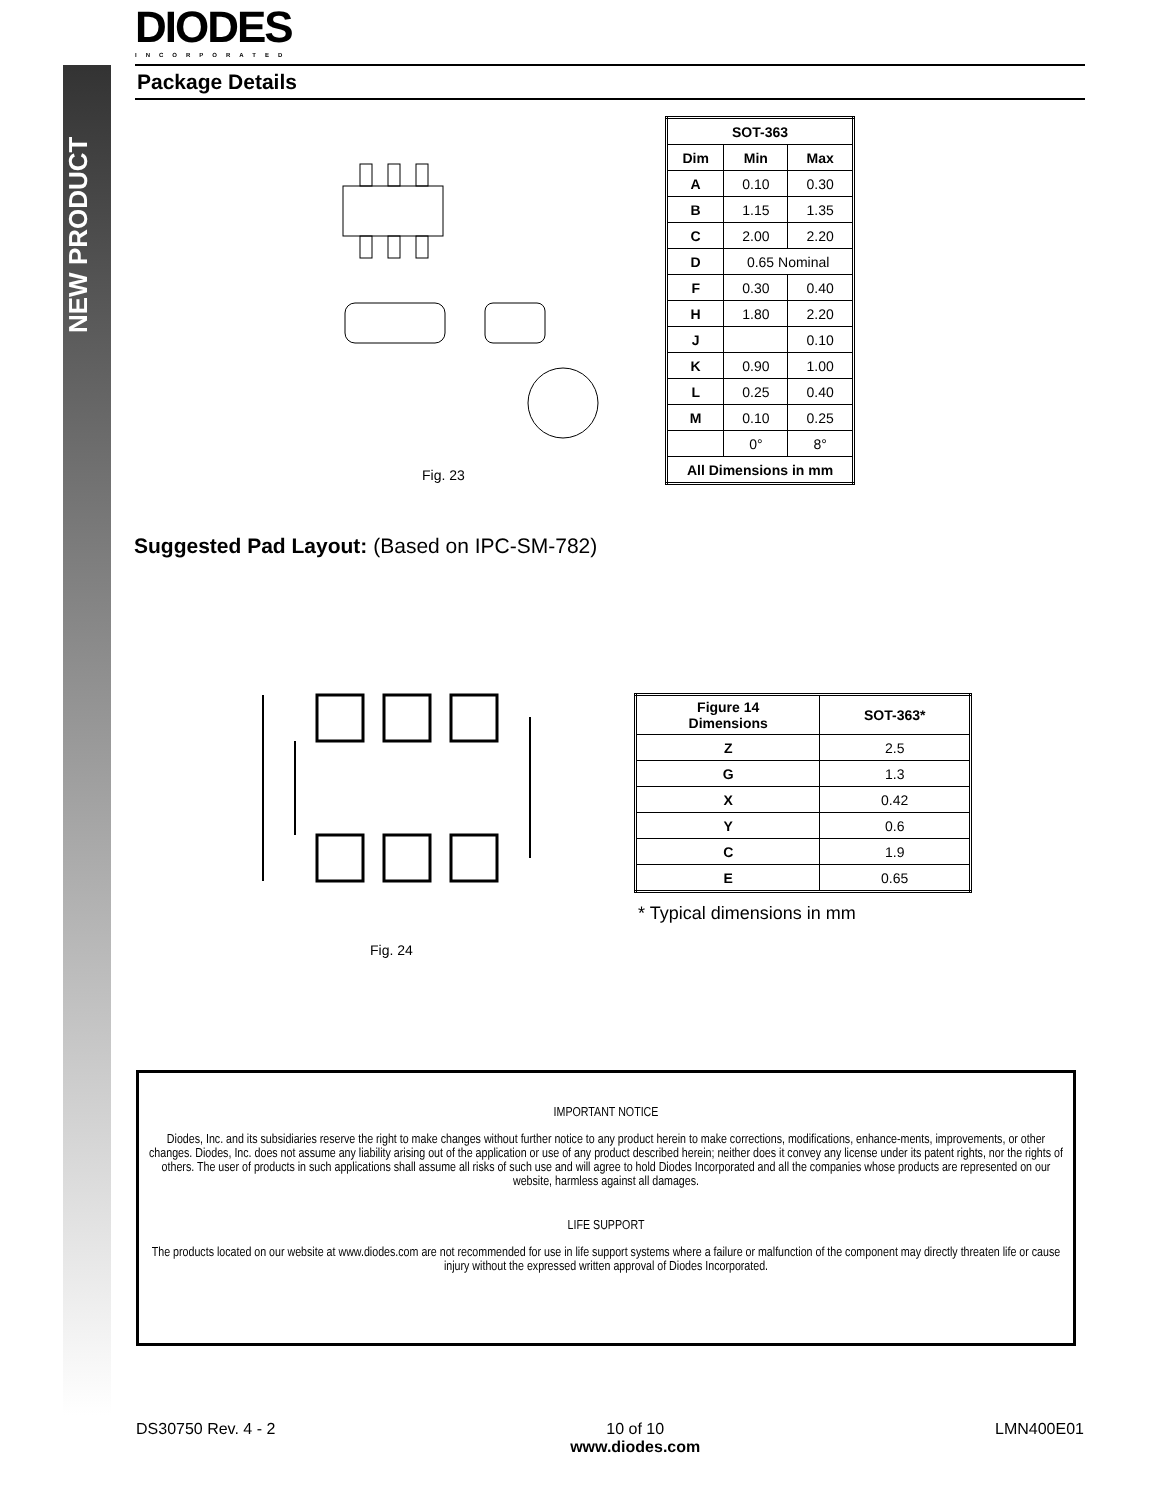NEW PRODUCT
DIODES
INCORPORATED
Package Details
Fig. 23
| SOT-363 | | |
| --- | --- | --- |
| Dim | Min | Max |
| A | 0.10 | 0.30 |
| B | 1.15 | 1.35 |
| C | 2.00 | 2.20 |
| D | 0.65 Nominal | |
| F | 0.30 | 0.40 |
| H | 1.80 | 2.20 |
| J | | 0.10 |
| K | 0.90 | 1.00 |
| L | 0.25 | 0.40 |
| M | 0.10 | 0.25 |
| | 0° | 8° |
| All Dimensions in mm | | |
Suggested Pad Layout: (Based on IPC-SM-782)
Fig. 24
| Figure 14 Dimensions | SOT-363* |
| --- | --- |
| Z | 2.5 |
| G | 1.3 |
| X | 0.42 |
| Y | 0.6 |
| C | 1.9 |
| E | 0.65 |
* Typical dimensions in mm
IMPORTANT NOTICE
Diodes, Inc. and its subsidiaries reserve the right to make changes without further notice to any product herein to make corrections, modifications, enhance-ments, improvements, or other changes. Diodes, Inc. does not assume any liability arising out of the application or use of any product described herein; neither does it convey any license under its patent rights, nor the rights of others. The user of products in such applications shall assume all risks of such use and will agree to hold Diodes Incorporated and all the companies whose products are represented on our website, harmless against all damages.
LIFE SUPPORT
The products located on our website at www.diodes.com are not recommended for use in life support systems where a failure or malfunction of the component may directly threaten life or cause injury without the expressed written approval of Diodes Incorporated.
DS30750 Rev. 4 - 2 10 of 10
www.diodes.com LMN400E01